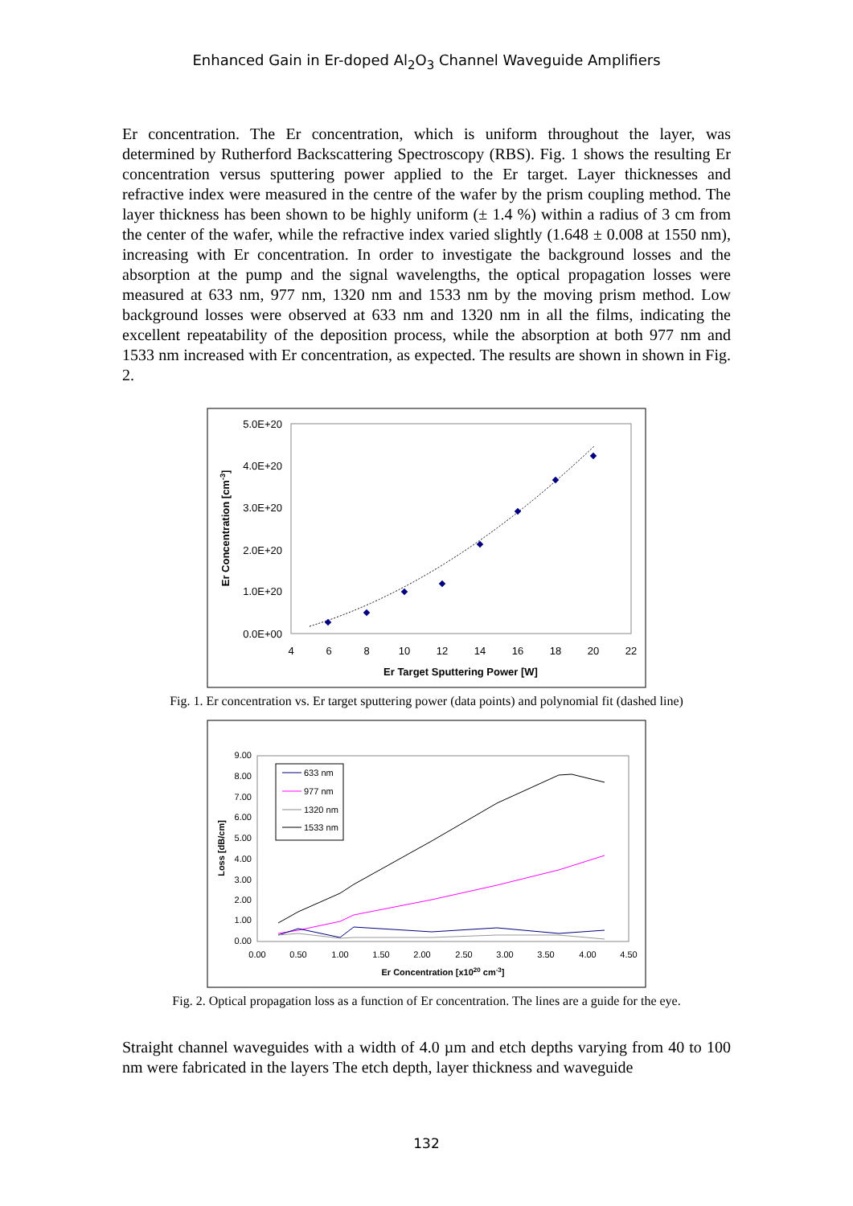Enhanced Gain in Er-doped Al<sub>2</sub>O<sub>3</sub> Channel Waveguide Amplifiers
Er concentration. The Er concentration, which is uniform throughout the layer, was determined by Rutherford Backscattering Spectroscopy (RBS). Fig. 1 shows the resulting Er concentration versus sputtering power applied to the Er target. Layer thicknesses and refractive index were measured in the centre of the wafer by the prism coupling method. The layer thickness has been shown to be highly uniform (± 1.4 %) within a radius of 3 cm from the center of the wafer, while the refractive index varied slightly (1.648 ± 0.008 at 1550 nm), increasing with Er concentration. In order to investigate the background losses and the absorption at the pump and the signal wavelengths, the optical propagation losses were measured at 633 nm, 977 nm, 1320 nm and 1533 nm by the moving prism method. Low background losses were observed at 633 nm and 1320 nm in all the films, indicating the excellent repeatability of the deposition process, while the absorption at both 977 nm and 1533 nm increased with Er concentration, as expected. The results are shown in shown in Fig. 2.
5.0E+20
4.0E+20
3.0E+20
2.0E+20
1.0E+20
0.0E+00
4
6
8
10
12
14
16
18
20
22
Er Target Sputtering Power [W]
Er Concentration [cm-3]
Fig. 1. Er concentration vs. Er target sputtering power (data points) and polynomial fit (dashed line)
9.00
8.00
7.00
6.00
5.00
4.00
3.00
2.00
1.00
0.00
0.00
0.50
1.00
1.50
2.00
2.50
3.00
3.50
4.00
4.50
Er Concentration [x1020 cm-3]
Loss [dB/cm]
633 nm
977 nm
1320 nm
1533 nm
Fig. 2. Optical propagation loss as a function of Er concentration. The lines are a guide for the eye.
Straight channel waveguides with a width of 4.0 µm and etch depths varying from 40 to 100 nm were fabricated in the layers The etch depth, layer thickness and waveguide
132